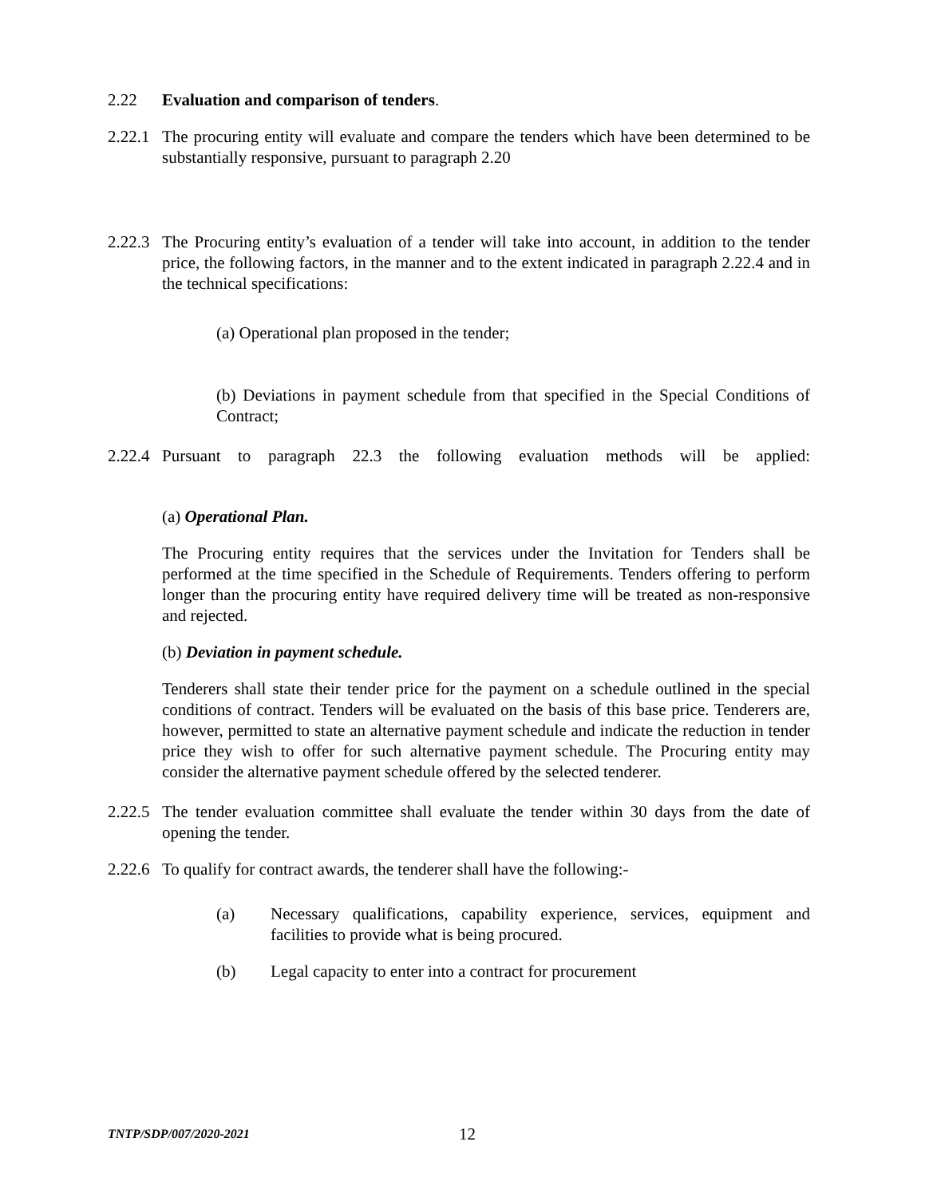2.22 Evaluation and comparison of tenders.
2.22.1
The procuring entity will evaluate and compare the tenders which have been determined to be substantially responsive, pursuant to paragraph 2.20
2.22.3
The Procuring entity’s evaluation of a tender will take into account, in addition to the tender price, the following factors, in the manner and to the extent indicated in paragraph 2.22.4 and in the technical specifications:
(a) Operational plan proposed in the tender;
(b) Deviations in payment schedule from that specified in the Special Conditions of Contract;
2.22.4
Pursuant to paragraph 22.3 the following evaluation methods will be applied:
(a) Operational Plan.
The Procuring entity requires that the services under the Invitation for Tenders shall be performed at the time specified in the Schedule of Requirements. Tenders offering to perform longer than the procuring entity have required delivery time will be treated as non-responsive and rejected.
(b) Deviation in payment schedule.
Tenderers shall state their tender price for the payment on a schedule outlined in the special conditions of contract. Tenders will be evaluated on the basis of this base price. Tenderers are, however, permitted to state an alternative payment schedule and indicate the reduction in tender price they wish to offer for such alternative payment schedule. The Procuring entity may consider the alternative payment schedule offered by the selected tenderer.
2.22.5
The tender evaluation committee shall evaluate the tender within 30 days from the date of opening the tender.
2.22.6
To qualify for contract awards, the tenderer shall have the following:-
(a) Necessary qualifications, capability experience, services, equipment and facilities to provide what is being procured.
(b) Legal capacity to enter into a contract for procurement
TNTP/SDP/007/2020-2021
12